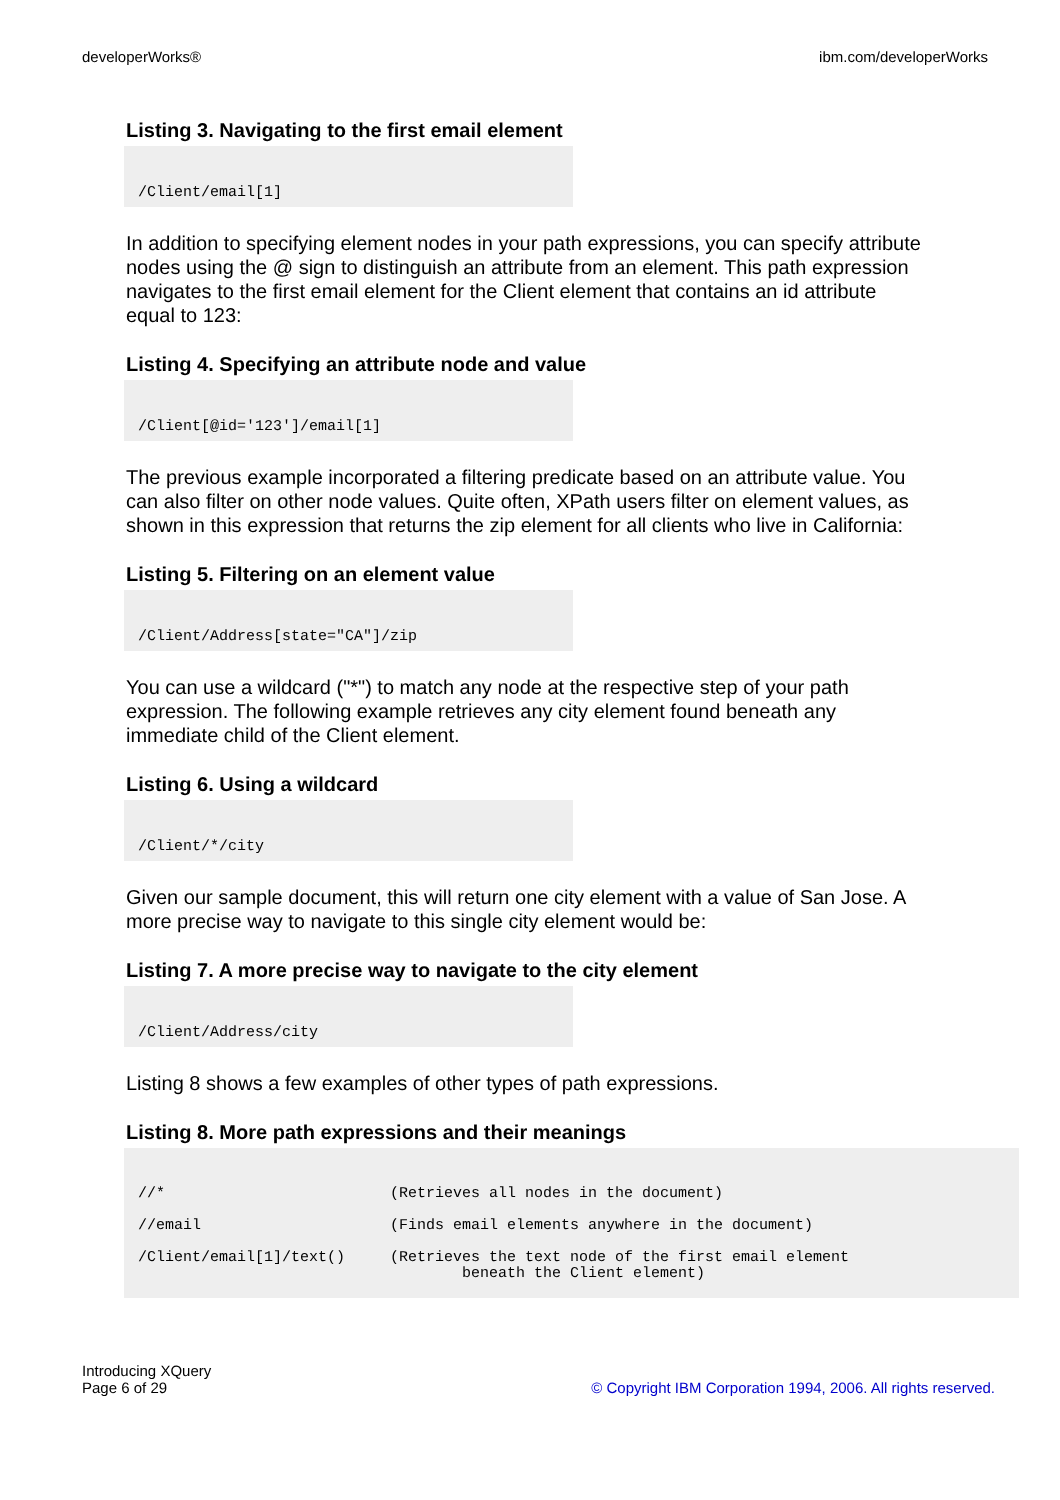developerWorks® ibm.com/developerWorks
Listing 3. Navigating to the first email element
/Client/email[1]
In addition to specifying element nodes in your path expressions, you can specify attribute nodes using the @ sign to distinguish an attribute from an element. This path expression navigates to the first email element for the Client element that contains an id attribute equal to 123:
Listing 4. Specifying an attribute node and value
/Client[@id='123']/email[1]
The previous example incorporated a filtering predicate based on an attribute value. You can also filter on other node values. Quite often, XPath users filter on element values, as shown in this expression that returns the zip element for all clients who live in California:
Listing 5. Filtering on an element value
/Client/Address[state="CA"]/zip
You can use a wildcard ("*") to match any node at the respective step of your path expression. The following example retrieves any city element found beneath any immediate child of the Client element.
Listing 6. Using a wildcard
/Client/*/city
Given our sample document, this will return one city element with a value of San Jose. A more precise way to navigate to this single city element would be:
Listing 7. A more precise way to navigate to the city element
/Client/Address/city
Listing 8 shows a few examples of other types of path expressions.
Listing 8. More path expressions and their meanings
//* (Retrieves all nodes in the document) //email (Finds email elements anywhere in the document) /Client/email[1]/text() (Retrieves the text node of the first email element beneath the Client element)
Introducing XQuery
Page 6 of 29 © Copyright IBM Corporation 1994, 2006. All rights reserved.